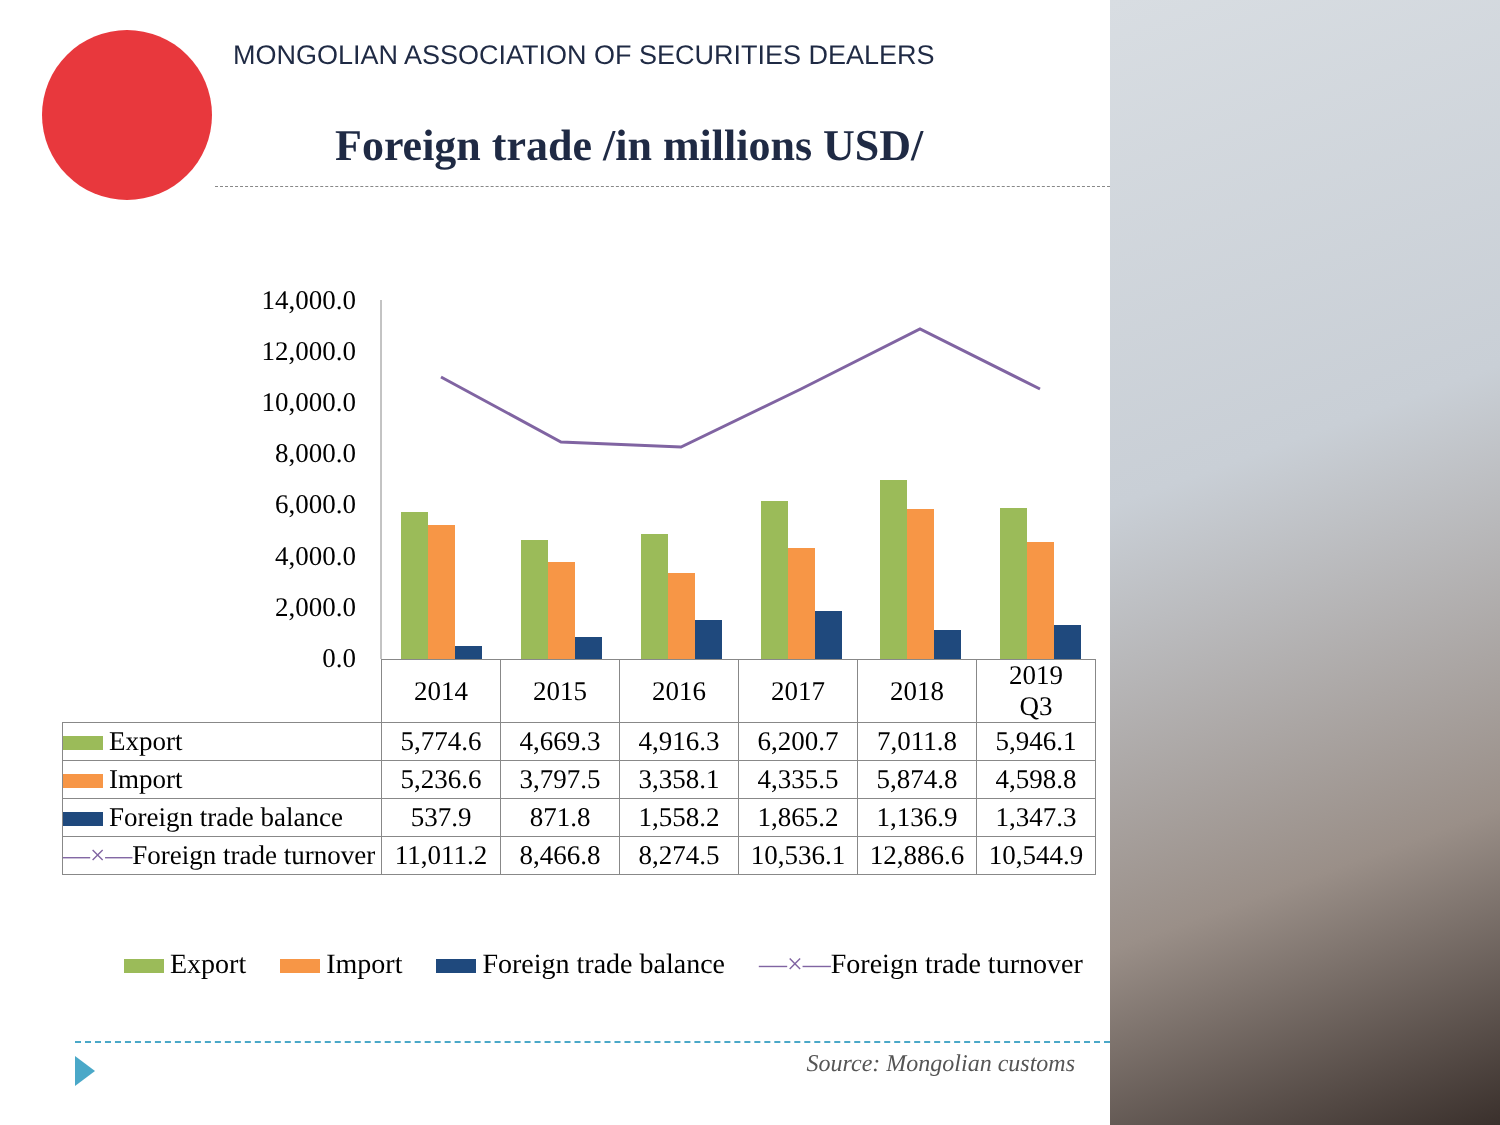MONGOLIAN ASSOCIATION OF SECURITIES DEALERS
Foreign trade /in millions USD/
14,000.0
12,000.0
10,000.0
8,000.0
6,000.0
4,000.0
2,000.0
0.0
| | 2014 | 2015 | 2016 | 2017 | 2018 | 2019 Q3 |
| Export | 5,774.6 | 4,669.3 | 4,916.3 | 6,200.7 | 7,011.8 | 5,946.1 |
| Import | 5,236.6 | 3,797.5 | 3,358.1 | 4,335.5 | 5,874.8 | 4,598.8 |
| Foreign trade balance | 537.9 | 871.8 | 1,558.2 | 1,865.2 | 1,136.9 | 1,347.3 |
| —×— Foreign trade turnover | 11,011.2 | 8,466.8 | 8,274.5 | 10,536.1 | 12,886.6 | 10,544.9 |
Export Import Foreign trade balance —×—Foreign trade turnover
Source: Mongolian customs